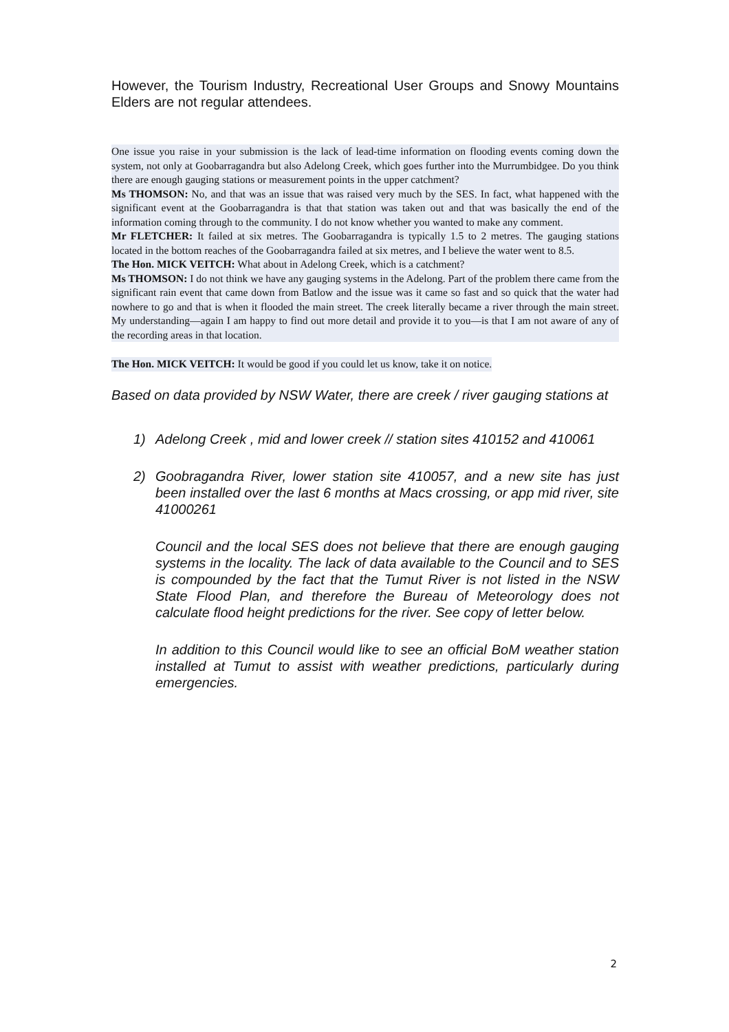However, the Tourism Industry, Recreational User Groups and Snowy Mountains Elders are not regular attendees.
One issue you raise in your submission is the lack of lead-time information on flooding events coming down the system, not only at Goobarragandra but also Adelong Creek, which goes further into the Murrumbidgee. Do you think there are enough gauging stations or measurement points in the upper catchment?
Ms THOMSON: No, and that was an issue that was raised very much by the SES. In fact, what happened with the significant event at the Goobarragandra is that that station was taken out and that was basically the end of the information coming through to the community. I do not know whether you wanted to make any comment.
Mr FLETCHER: It failed at six metres. The Goobarragandra is typically 1.5 to 2 metres. The gauging stations located in the bottom reaches of the Goobarragandra failed at six metres, and I believe the water went to 8.5.
The Hon. MICK VEITCH: What about in Adelong Creek, which is a catchment?
Ms THOMSON: I do not think we have any gauging systems in the Adelong. Part of the problem there came from the significant rain event that came down from Batlow and the issue was it came so fast and so quick that the water had nowhere to go and that is when it flooded the main street. The creek literally became a river through the main street. My understanding—again I am happy to find out more detail and provide it to you—is that I am not aware of any of the recording areas in that location.
The Hon. MICK VEITCH: It would be good if you could let us know, take it on notice.
Based on data provided by NSW Water, there are creek / river gauging stations at
1) Adelong Creek , mid and lower creek // station sites 410152 and 410061
2) Goobragandra River, lower station site 410057, and a new site has just been installed over the last 6 months at Macs crossing, or app mid river, site 41000261
Council and the local SES does not believe that there are enough gauging systems in the locality. The lack of data available to the Council and to SES is compounded by the fact that the Tumut River is not listed in the NSW State Flood Plan, and therefore the Bureau of Meteorology does not calculate flood height predictions for the river. See copy of letter below.
In addition to this Council would like to see an official BoM weather station installed at Tumut to assist with weather predictions, particularly during emergencies.
2